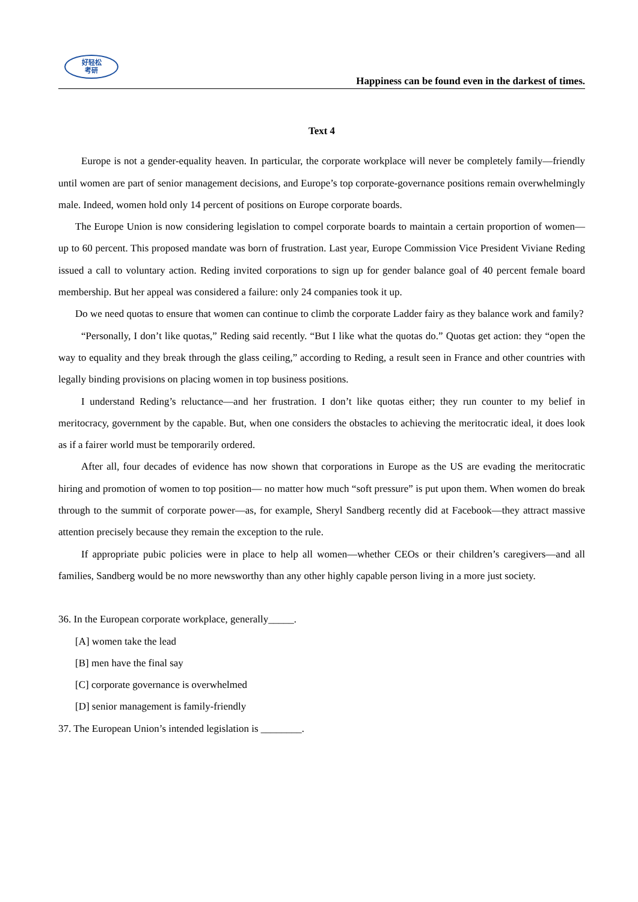好轻松
考研
Happiness can be found even in the darkest of times.
Text 4
Europe is not a gender-equality heaven. In particular, the corporate workplace will never be completely family—friendly until women are part of senior management decisions, and Europe’s top corporate-governance positions remain overwhelmingly male. Indeed, women hold only 14 percent of positions on Europe corporate boards.
The Europe Union is now considering legislation to compel corporate boards to maintain a certain proportion of women—up to 60 percent. This proposed mandate was born of frustration. Last year, Europe Commission Vice President Viviane Reding issued a call to voluntary action. Reding invited corporations to sign up for gender balance goal of 40 percent female board membership. But her appeal was considered a failure: only 24 companies took it up.
Do we need quotas to ensure that women can continue to climb the corporate Ladder fairy as they balance work and family?
“Personally, I don’t like quotas,” Reding said recently. “But I like what the quotas do.” Quotas get action: they “open the way to equality and they break through the glass ceiling,” according to Reding, a result seen in France and other countries with legally binding provisions on placing women in top business positions.
I understand Reding’s reluctance—and her frustration. I don’t like quotas either; they run counter to my belief in meritocracy, government by the capable. But, when one considers the obstacles to achieving the meritocratic ideal, it does look as if a fairer world must be temporarily ordered.
After all, four decades of evidence has now shown that corporations in Europe as the US are evading the meritocratic hiring and promotion of women to top position— no matter how much “soft pressure” is put upon them. When women do break through to the summit of corporate power—as, for example, Sheryl Sandberg recently did at Facebook—they attract massive attention precisely because they remain the exception to the rule.
If appropriate pubic policies were in place to help all women—whether CEOs or their children’s caregivers—and all families, Sandberg would be no more newsworthy than any other highly capable person living in a more just society.
36. In the European corporate workplace, generally_____.
[A] women take the lead
[B] men have the final say
[C] corporate governance is overwhelmed
[D] senior management is family-friendly
37. The European Union’s intended legislation is ________.